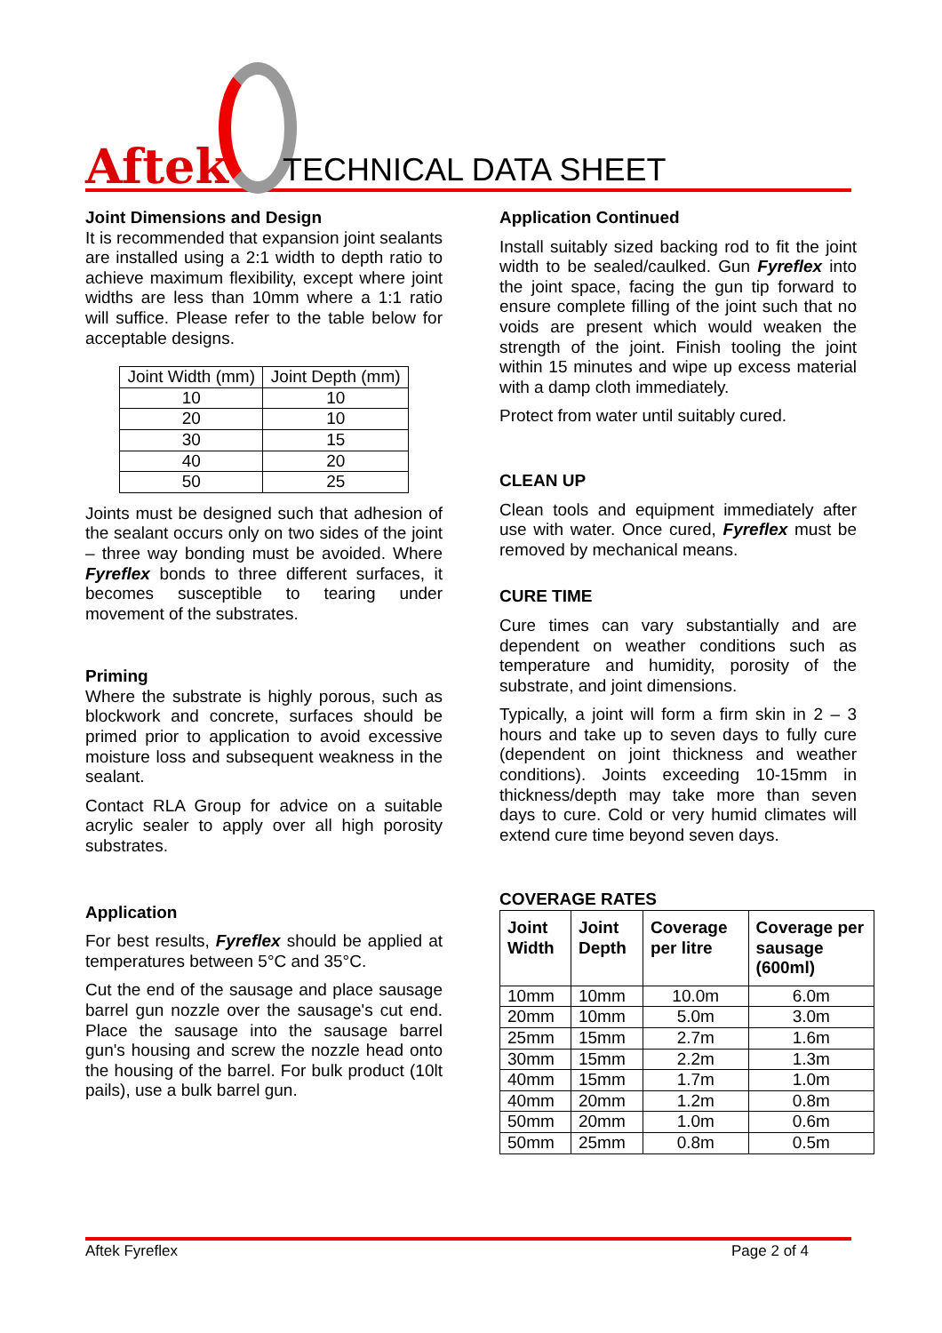Aftek TECHNICAL DATA SHEET
Joint Dimensions and Design
It is recommended that expansion joint sealants are installed using a 2:1 width to depth ratio to achieve maximum flexibility, except where joint widths are less than 10mm where a 1:1 ratio will suffice. Please refer to the table below for acceptable designs.
| Joint Width (mm) | Joint Depth (mm) |
| 10 | 10 |
| 20 | 10 |
| 30 | 15 |
| 40 | 20 |
| 50 | 25 |
Joints must be designed such that adhesion of the sealant occurs only on two sides of the joint – three way bonding must be avoided. Where Fyreflex bonds to three different surfaces, it becomes susceptible to tearing under movement of the substrates.
Priming
Where the substrate is highly porous, such as blockwork and concrete, surfaces should be primed prior to application to avoid excessive moisture loss and subsequent weakness in the sealant.
Contact RLA Group for advice on a suitable acrylic sealer to apply over all high porosity substrates.
Application
For best results, Fyreflex should be applied at temperatures between 5°C and 35°C.
Cut the end of the sausage and place sausage barrel gun nozzle over the sausage's cut end. Place the sausage into the sausage barrel gun's housing and screw the nozzle head onto the housing of the barrel. For bulk product (10lt pails), use a bulk barrel gun.
Application Continued
Install suitably sized backing rod to fit the joint width to be sealed/caulked. Gun Fyreflex into the joint space, facing the gun tip forward to ensure complete filling of the joint such that no voids are present which would weaken the strength of the joint. Finish tooling the joint within 15 minutes and wipe up excess material with a damp cloth immediately.
Protect from water until suitably cured.
CLEAN UP
Clean tools and equipment immediately after use with water. Once cured, Fyreflex must be removed by mechanical means.
CURE TIME
Cure times can vary substantially and are dependent on weather conditions such as temperature and humidity, porosity of the substrate, and joint dimensions.
Typically, a joint will form a firm skin in 2 – 3 hours and take up to seven days to fully cure (dependent on joint thickness and weather conditions). Joints exceeding 10-15mm in thickness/depth may take more than seven days to cure. Cold or very humid climates will extend cure time beyond seven days.
COVERAGE RATES
| Joint Width | Joint Depth | Coverage per litre | Coverage per sausage (600ml) |
| --- | --- | --- | --- |
| 10mm | 10mm | 10.0m | 6.0m |
| 20mm | 10mm | 5.0m | 3.0m |
| 25mm | 15mm | 2.7m | 1.6m |
| 30mm | 15mm | 2.2m | 1.3m |
| 40mm | 15mm | 1.7m | 1.0m |
| 40mm | 20mm | 1.2m | 0.8m |
| 50mm | 20mm | 1.0m | 0.6m |
| 50mm | 25mm | 0.8m | 0.5m |
Aftek Fyreflex Page 2 of 4